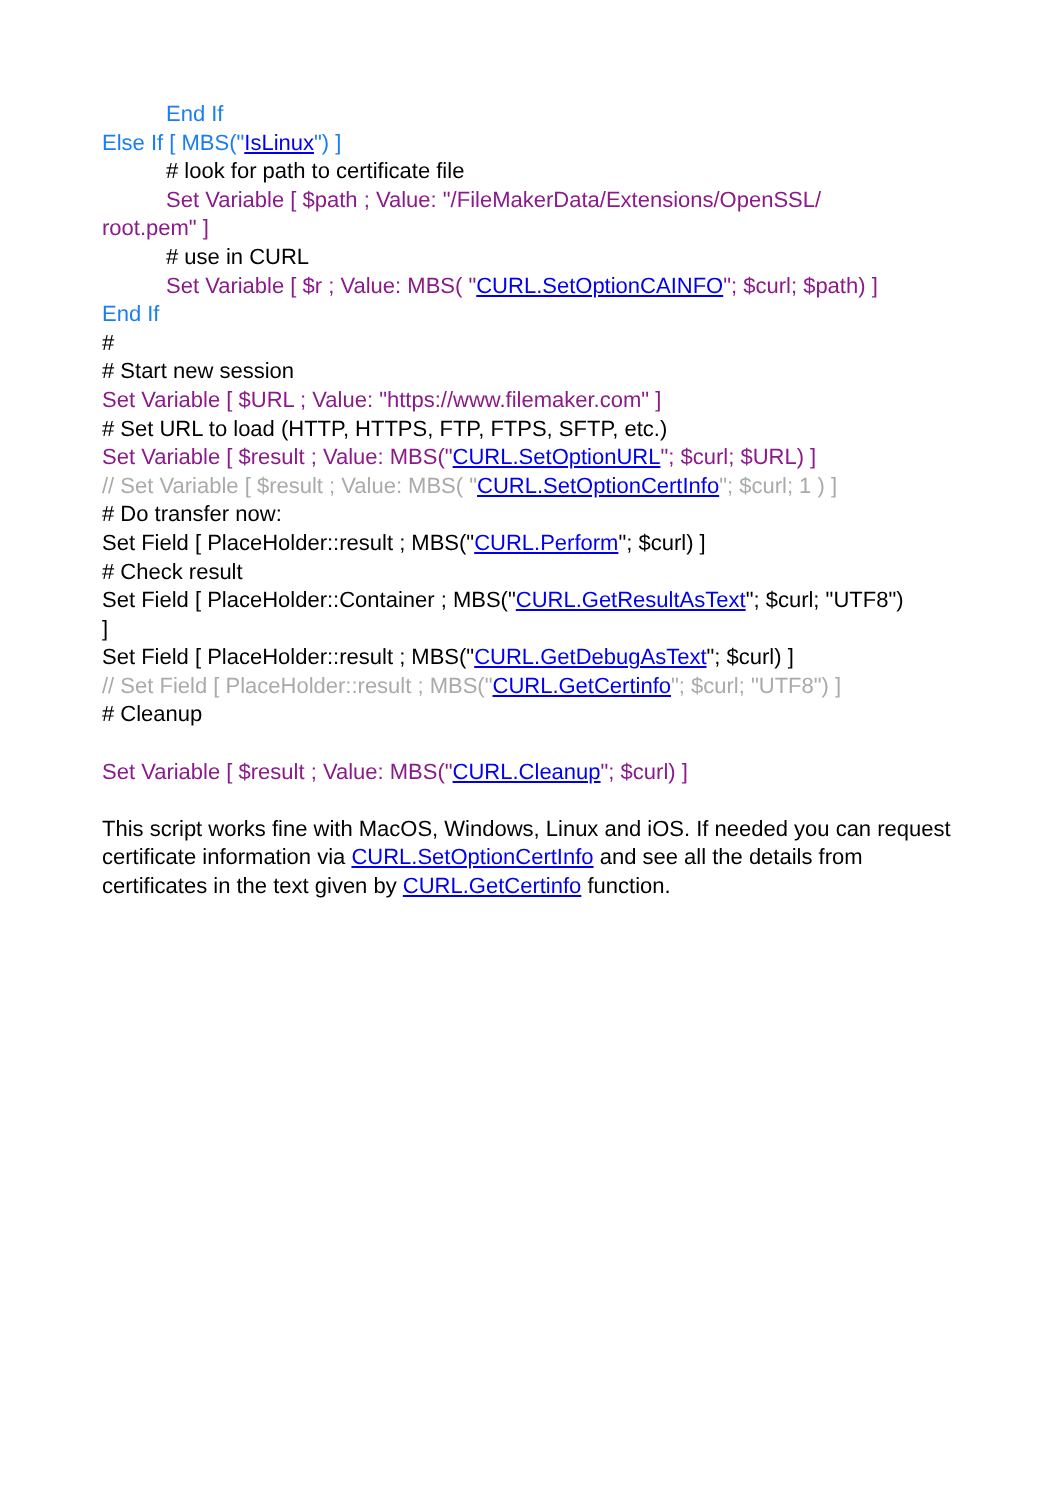End If
Else If [ MBS("IsLinux") ]
# look for path to certificate file
Set Variable [ $path ; Value: "/FileMakerData/Extensions/OpenSSL/
root.pem" ]
# use in CURL
Set Variable [ $r ; Value: MBS( "CURL.SetOptionCAINFO"; $curl; $path) ]
End If
#
# Start new session
Set Variable [ $URL ; Value: "https://www.filemaker.com" ]
# Set URL to load (HTTP, HTTPS, FTP, FTPS, SFTP, etc.)
Set Variable [ $result ; Value: MBS("CURL.SetOptionURL"; $curl; $URL) ]
// Set Variable [ $result ; Value: MBS( "CURL.SetOptionCertInfo"; $curl; 1 ) ]
# Do transfer now:
Set Field [ PlaceHolder::result ; MBS("CURL.Perform"; $curl) ]
# Check result
Set Field [ PlaceHolder::Container ; MBS("CURL.GetResultAsText"; $curl; "UTF8")
]
Set Field [ PlaceHolder::result ; MBS("CURL.GetDebugAsText"; $curl) ]
// Set Field [ PlaceHolder::result ; MBS("CURL.GetCertinfo"; $curl; "UTF8") ]
# Cleanup
Set Variable [ $result ; Value: MBS("CURL.Cleanup"; $curl) ]
This script works fine with MacOS, Windows, Linux and iOS. If needed you can request certificate information via CURL.SetOptionCertInfo and see all the details from certificates in the text given by CURL.GetCertinfo function.